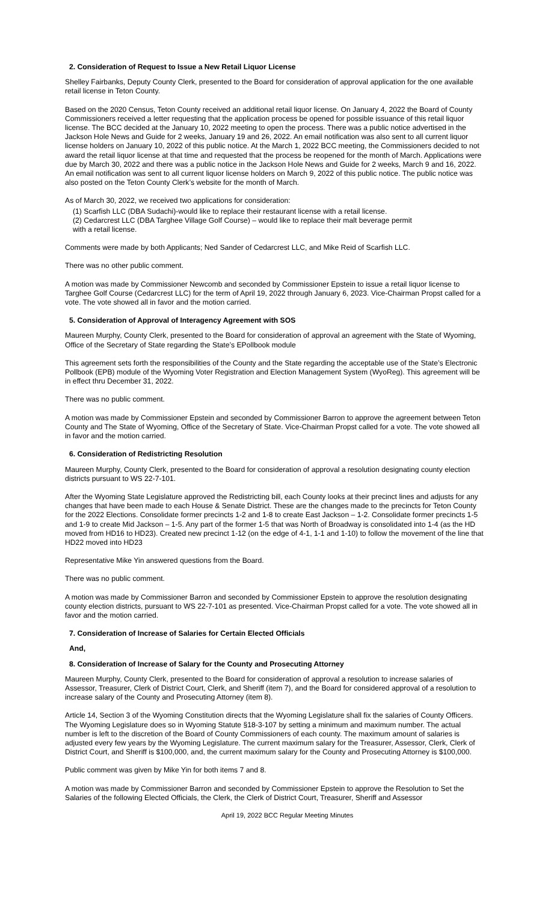2. Consideration of Request to Issue a New Retail Liquor License
Shelley Fairbanks, Deputy County Clerk, presented to the Board for consideration of approval application for the one available retail license in Teton County.
Based on the 2020 Census, Teton County received an additional retail liquor license. On January 4, 2022 the Board of County Commissioners received a letter requesting that the application process be opened for possible issuance of this retail liquor license. The BCC decided at the January 10, 2022 meeting to open the process. There was a public notice advertised in the Jackson Hole News and Guide for 2 weeks, January 19 and 26, 2022. An email notification was also sent to all current liquor license holders on January 10, 2022 of this public notice. At the March 1, 2022 BCC meeting, the Commissioners decided to not award the retail liquor license at that time and requested that the process be reopened for the month of March. Applications were due by March 30, 2022 and there was a public notice in the Jackson Hole News and Guide for 2 weeks, March 9 and 16, 2022. An email notification was sent to all current liquor license holders on March 9, 2022 of this public notice. The public notice was also posted on the Teton County Clerk’s website for the month of March.
As of March 30, 2022, we received two applications for consideration:
(1) Scarfish LLC (DBA Sudachi)-would like to replace their restaurant license with a retail license.
(2) Cedarcrest LLC (DBA Targhee Village Golf Course) – would like to replace their malt beverage permit
with a retail license.
Comments were made by both Applicants; Ned Sander of Cedarcrest LLC, and Mike Reid of Scarfish LLC.
There was no other public comment.
A motion was made by Commissioner Newcomb and seconded by Commissioner Epstein to issue a retail liquor license to Targhee Golf Course (Cedarcrest LLC) for the term of April 19, 2022 through January 6, 2023. Vice-Chairman Propst called for a vote. The vote showed all in favor and the motion carried.
5. Consideration of Approval of Interagency Agreement with SOS
Maureen Murphy, County Clerk, presented to the Board for consideration of approval an agreement with the State of Wyoming, Office of the Secretary of State regarding the State’s EPollbook module
This agreement sets forth the responsibilities of the County and the State regarding the acceptable use of the State’s Electronic Pollbook (EPB) module of the Wyoming Voter Registration and Election Management System (WyoReg). This agreement will be in effect thru December 31, 2022.
There was no public comment.
A motion was made by Commissioner Epstein and seconded by Commissioner Barron to approve the agreement between Teton County and The State of Wyoming, Office of the Secretary of State. Vice-Chairman Propst called for a vote. The vote showed all in favor and the motion carried.
6. Consideration of Redistricting Resolution
Maureen Murphy, County Clerk, presented to the Board for consideration of approval a resolution designating county election districts pursuant to WS 22-7-101.
After the Wyoming State Legislature approved the Redistricting bill, each County looks at their precinct lines and adjusts for any changes that have been made to each House & Senate District. These are the changes made to the precincts for Teton County for the 2022 Elections. Consolidate former precincts 1-2 and 1-8 to create East Jackson – 1-2. Consolidate former precincts 1-5 and 1-9 to create Mid Jackson – 1-5. Any part of the former 1-5 that was North of Broadway is consolidated into 1-4 (as the HD moved from HD16 to HD23). Created new precinct 1-12 (on the edge of 4-1, 1-1 and 1-10) to follow the movement of the line that HD22 moved into HD23
Representative Mike Yin answered questions from the Board.
There was no public comment.
A motion was made by Commissioner Barron and seconded by Commissioner Epstein to approve the resolution designating county election districts, pursuant to WS 22-7-101 as presented. Vice-Chairman Propst called for a vote. The vote showed all in favor and the motion carried.
7. Consideration of Increase of Salaries for Certain Elected Officials
And,
8. Consideration of Increase of Salary for the County and Prosecuting Attorney
Maureen Murphy, County Clerk, presented to the Board for consideration of approval a resolution to increase salaries of Assessor, Treasurer, Clerk of District Court, Clerk, and Sheriff (item 7), and the Board for considered approval of a resolution to increase salary of the County and Prosecuting Attorney (item 8).
Article 14, Section 3 of the Wyoming Constitution directs that the Wyoming Legislature shall fix the salaries of County Officers. The Wyoming Legislature does so in Wyoming Statute §18-3-107 by setting a minimum and maximum number. The actual number is left to the discretion of the Board of County Commissioners of each county. The maximum amount of salaries is adjusted every few years by the Wyoming Legislature. The current maximum salary for the Treasurer, Assessor, Clerk, Clerk of District Court, and Sheriff is $100,000, and, the current maximum salary for the County and Prosecuting Attorney is $100,000.
Public comment was given by Mike Yin for both items 7 and 8.
A motion was made by Commissioner Barron and seconded by Commissioner Epstein to approve the Resolution to Set the Salaries of the following Elected Officials, the Clerk, the Clerk of District Court, Treasurer, Sheriff and Assessor
April 19, 2022 BCC Regular Meeting Minutes